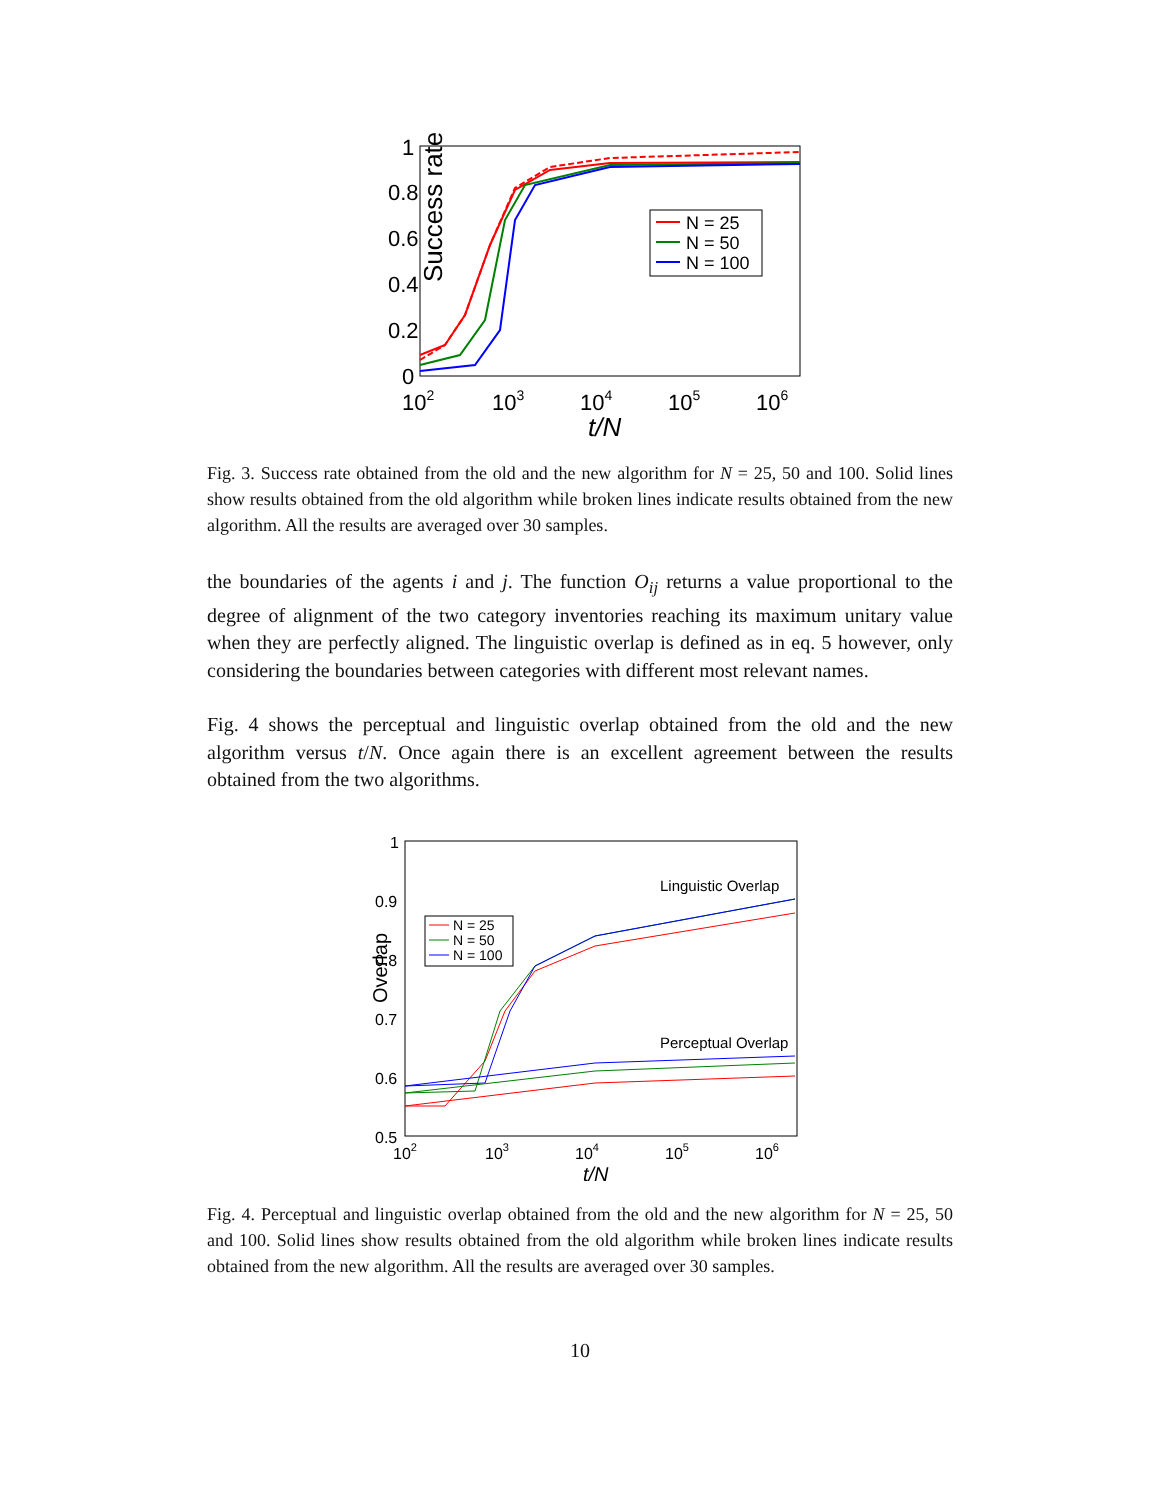Success rate
1
0.8
0.6
0.4
0.2
0
102
103
104
105
106
t/N
N = 25
N = 50
N = 100
Fig. 3. Success rate obtained from the old and the new algorithm for N = 25, 50 and 100. Solid lines show results obtained from the old algorithm while broken lines indicate results obtained from the new algorithm. All the results are averaged over 30 samples.
the boundaries of the agents i and j. The function O<sub>ij</sub> returns a value proportional to the degree of alignment of the two category inventories reaching its maximum unitary value when they are perfectly aligned. The linguistic overlap is defined as in eq. 5 however, only considering the boundaries between categories with different most relevant names.
Fig. 4 shows the perceptual and linguistic overlap obtained from the old and the new algorithm versus t/N. Once again there is an excellent agreement between the results obtained from the two algorithms.
Overlap
1
0.9
0.8
0.7
0.6
0.5
102
103
104
105
106
t/N
Linguistic Overlap
Perceptual Overlap
N = 25
N = 50
N = 100
Fig. 4. Perceptual and linguistic overlap obtained from the old and the new algorithm for N = 25, 50 and 100. Solid lines show results obtained from the old algorithm while broken lines indicate results obtained from the new algorithm. All the results are averaged over 30 samples.
10